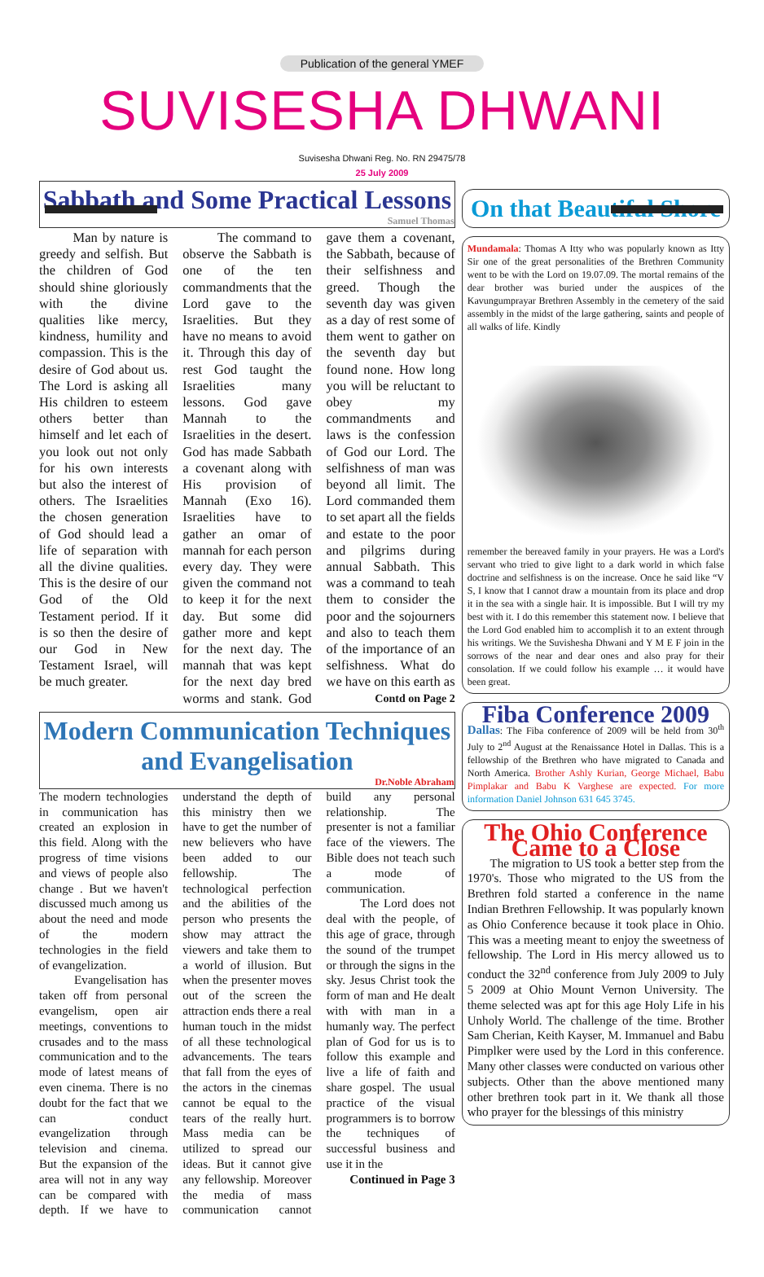Publication of the general YMEF
SUVISESHA DHWANI
Suvisesha Dhwani Reg. No. RN 29475/78
25 July 2009
Sabbath and Some Practical Lessons
Samuel Thomas
Man by nature is greedy and selfish. But the children of God should shine gloriously with the divine qualities like mercy, kindness, humility and compassion. This is the desire of God about us. The Lord is asking all His children to esteem others better than himself and let each of you look out not only for his own interests but also the interest of others. The Israelities the chosen generation of God should lead a life of separation with all the divine qualities. This is the desire of our God of the Old Testament period. If it is so then the desire of our God in New Testament Israel, will be much greater.
The command to observe the Sabbath is one of the ten commandments that the Lord gave to the Israelities. But they have no means to avoid it. Through this day of rest God taught the Israelities many lessons. God gave Mannah to the Israelities in the desert. God has made Sabbath a covenant along with His provision of Mannah (Exo 16). Israelities have to gather an omar of mannah for each person every day. They were given the command not to keep it for the next day. But some did gather more and kept for the next day. The mannah that was kept for the next day bred worms and stank. God gave them a covenant, the Sabbath, because of their selfishness and greed. Though the seventh day was given as a day of rest some of them went to gather on the seventh day but found none. How long you will be reluctant to obey my commandments and laws is the confession of God our Lord. The selfishness of man was beyond all limit. The Lord commanded them to set apart all the fields and estate to the poor and pilgrims during annual Sabbath. This was a command to teah them to consider the poor and the sojourners and also to teach them of the importance of an selfishness. What do we have on this earth as
Contd on Page 2
Modern Communication Techniques and Evangelisation
Dr.Noble Abraham
The modern technologies in communication has created an explosion in this field. Along with the progress of time visions and views of people also change . But we haven't discussed much among us about the need and mode of the modern technologies in the field of evangelization.
Evangelisation has taken off from personal evangelism, open air meetings, conventions to crusades and to the mass communication and to the mode of latest means of even cinema. There is no doubt for the fact that we can conduct evangelization through television and cinema. But the expansion of the area will not in any way can be compared with depth. If we have to understand the depth of this ministry then we have to get the number of new believers who have been added to our fellowship. The technological perfection and the abilities of the person who presents the show may attract the viewers and take them to a world of illusion. But when the presenter moves out of the screen the attraction ends there a real human touch in the midst of all these technological advancements. The tears that fall from the eyes of the actors in the cinemas cannot be equal to the tears of the really hurt. Mass media can be utilized to spread our ideas. But it cannot give any fellowship. Moreover the media of mass communication cannot build any personal relationship. The presenter is not a familiar face of the viewers. The Bible does not teach such a mode of communication.
The Lord does not deal with the people, of this age of grace, through the sound of the trumpet or through the signs in the sky. Jesus Christ took the form of man and He dealt with with man in a humanly way. The perfect plan of God for us is to follow this example and live a life of faith and share gospel. The usual practice of the visual programmers is to borrow the techniques of successful business and use it in the
Continued in Page 3
On that Beautiful Shore
Mundamala: Thomas A Itty who was popularly known as Itty Sir one of the great personalities of the Brethren Community went to be with the Lord on 19.07.09. The mortal remains of the dear brother was buried under the auspices of the Kavungumprayar Brethren Assembly in the cemetery of the said assembly in the midst of the large gathering, saints and people of all walks of life. Kindly
remember the bereaved family in your prayers. He was a Lord's servant who tried to give light to a dark world in which false doctrine and selfishness is on the increase. Once he said like “V S, I know that I cannot draw a mountain from its place and drop it in the sea with a single hair. It is impossible. But I will try my best with it. I do this remember this statement now. I believe that the Lord God enabled him to accomplish it to an extent through his writings. We the Suvishesha Dhwani and Y M E F join in the sorrows of the near and dear ones and also pray for their consolation. If we could follow his example … it would have been great.
Fiba Conference 2009
Dallas: The Fiba conference of 2009 will be held from 30<sup>th</sup> July to 2<sup>nd</sup> August at the Renaissance Hotel in Dallas. This is a fellowship of the Brethren who have migrated to Canada and North America. Brother Ashly Kurian, George Michael, Babu Pimplakar and Babu K Varghese are expected. For more information Daniel Johnson 631 645 3745.
The Ohio Conference Came to a Close
The migration to US took a better step from the 1970's. Those who migrated to the US from the Brethren fold started a conference in the name Indian Brethren Fellowship. It was popularly known as Ohio Conference because it took place in Ohio. This was a meeting meant to enjoy the sweetness of fellowship. The Lord in His mercy allowed us to conduct the 32<sup>nd</sup> conference from July 2009 to July 5 2009 at Ohio Mount Vernon University. The theme selected was apt for this age Holy Life in his Unholy World. The challenge of the time. Brother Sam Cherian, Keith Kayser, M. Immanuel and Babu Pimplker were used by the Lord in this conference. Many other classes were conducted on various other subjects. Other than the above mentioned many other brethren took part in it. We thank all those who prayer for the blessings of this ministry